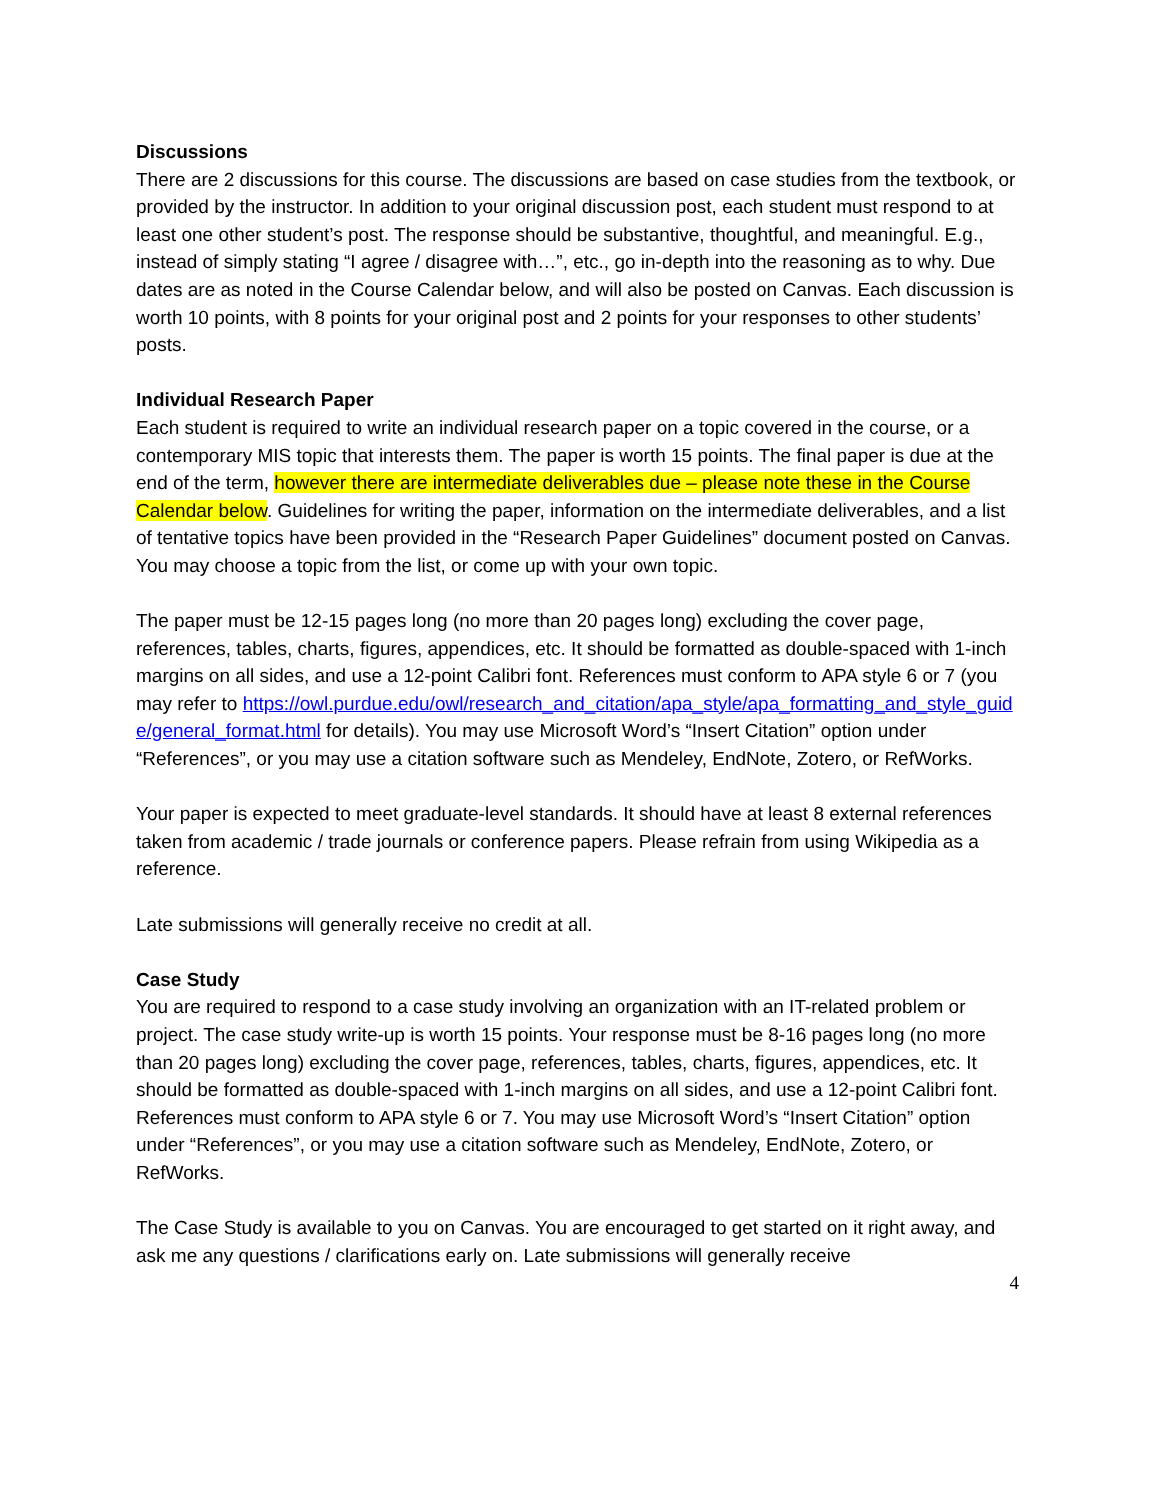Discussions
There are 2 discussions for this course. The discussions are based on case studies from the textbook, or provided by the instructor. In addition to your original discussion post, each student must respond to at least one other student’s post. The response should be substantive, thoughtful, and meaningful. E.g., instead of simply stating “I agree / disagree with…”, etc., go in-depth into the reasoning as to why. Due dates are as noted in the Course Calendar below, and will also be posted on Canvas. Each discussion is worth 10 points, with 8 points for your original post and 2 points for your responses to other students’ posts.
Individual Research Paper
Each student is required to write an individual research paper on a topic covered in the course, or a contemporary MIS topic that interests them. The paper is worth 15 points. The final paper is due at the end of the term, however there are intermediate deliverables due – please note these in the Course Calendar below. Guidelines for writing the paper, information on the intermediate deliverables, and a list of tentative topics have been provided in the “Research Paper Guidelines” document posted on Canvas. You may choose a topic from the list, or come up with your own topic.
The paper must be 12-15 pages long (no more than 20 pages long) excluding the cover page, references, tables, charts, figures, appendices, etc. It should be formatted as double-spaced with 1-inch margins on all sides, and use a 12-point Calibri font. References must conform to APA style 6 or 7 (you may refer to https://owl.purdue.edu/owl/research_and_citation/apa_style/apa_formatting_and_style_guide/general_format.html for details). You may use Microsoft Word’s “Insert Citation” option under “References”, or you may use a citation software such as Mendeley, EndNote, Zotero, or RefWorks.
Your paper is expected to meet graduate-level standards. It should have at least 8 external references taken from academic / trade journals or conference papers. Please refrain from using Wikipedia as a reference.
Late submissions will generally receive no credit at all.
Case Study
You are required to respond to a case study involving an organization with an IT-related problem or project. The case study write-up is worth 15 points. Your response must be 8-16 pages long (no more than 20 pages long) excluding the cover page, references, tables, charts, figures, appendices, etc. It should be formatted as double-spaced with 1-inch margins on all sides, and use a 12-point Calibri font. References must conform to APA style 6 or 7. You may use Microsoft Word’s “Insert Citation” option under “References”, or you may use a citation software such as Mendeley, EndNote, Zotero, or RefWorks.
The Case Study is available to you on Canvas. You are encouraged to get started on it right away, and ask me any questions / clarifications early on. Late submissions will generally receive
4